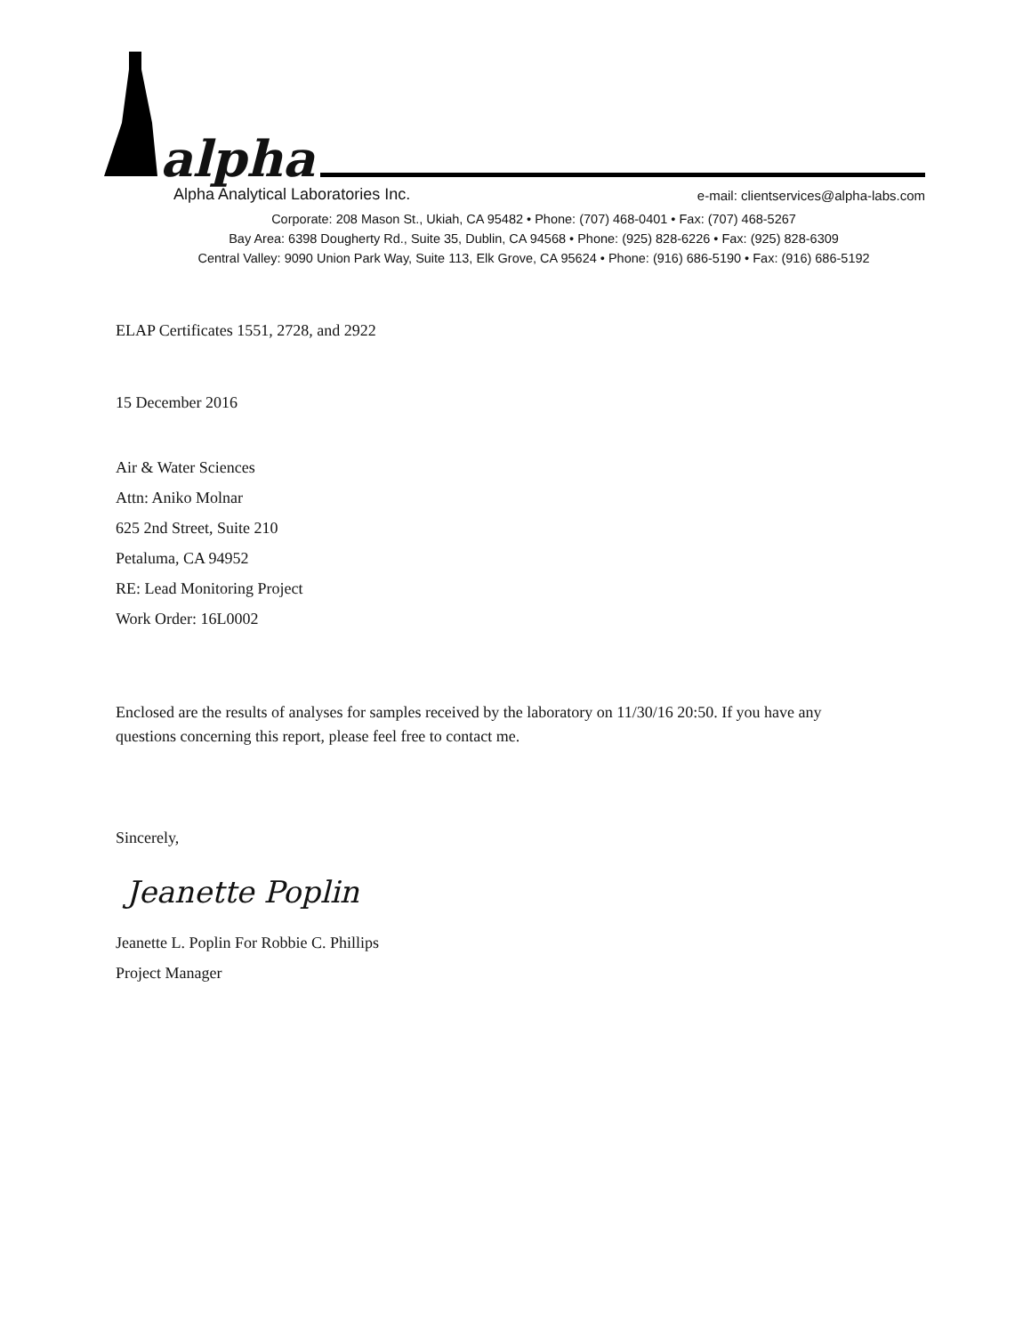alpha
Alpha Analytical Laboratories Inc. e-mail: clientservices@alpha-labs.com
Corporate: 208 Mason St., Ukiah, CA 95482 • Phone: (707) 468-0401 • Fax: (707) 468-5267
Bay Area: 6398 Dougherty Rd., Suite 35, Dublin, CA 94568 • Phone: (925) 828-6226 • Fax: (925) 828-6309
Central Valley: 9090 Union Park Way, Suite 113, Elk Grove, CA 95624 • Phone: (916) 686-5190 • Fax: (916) 686-5192
ELAP Certificates 1551, 2728, and 2922
15 December 2016
Air & Water Sciences
Attn: Aniko Molnar
625 2nd Street, Suite 210
Petaluma, CA 94952
RE: Lead Monitoring Project
Work Order: 16L0002
Enclosed are the results of analyses for samples received by the laboratory on 11/30/16 20:50. If you have any questions concerning this report, please feel free to contact me.
Sincerely,
Jeanette Poplin
Jeanette L. Poplin For Robbie C. Phillips
Project Manager